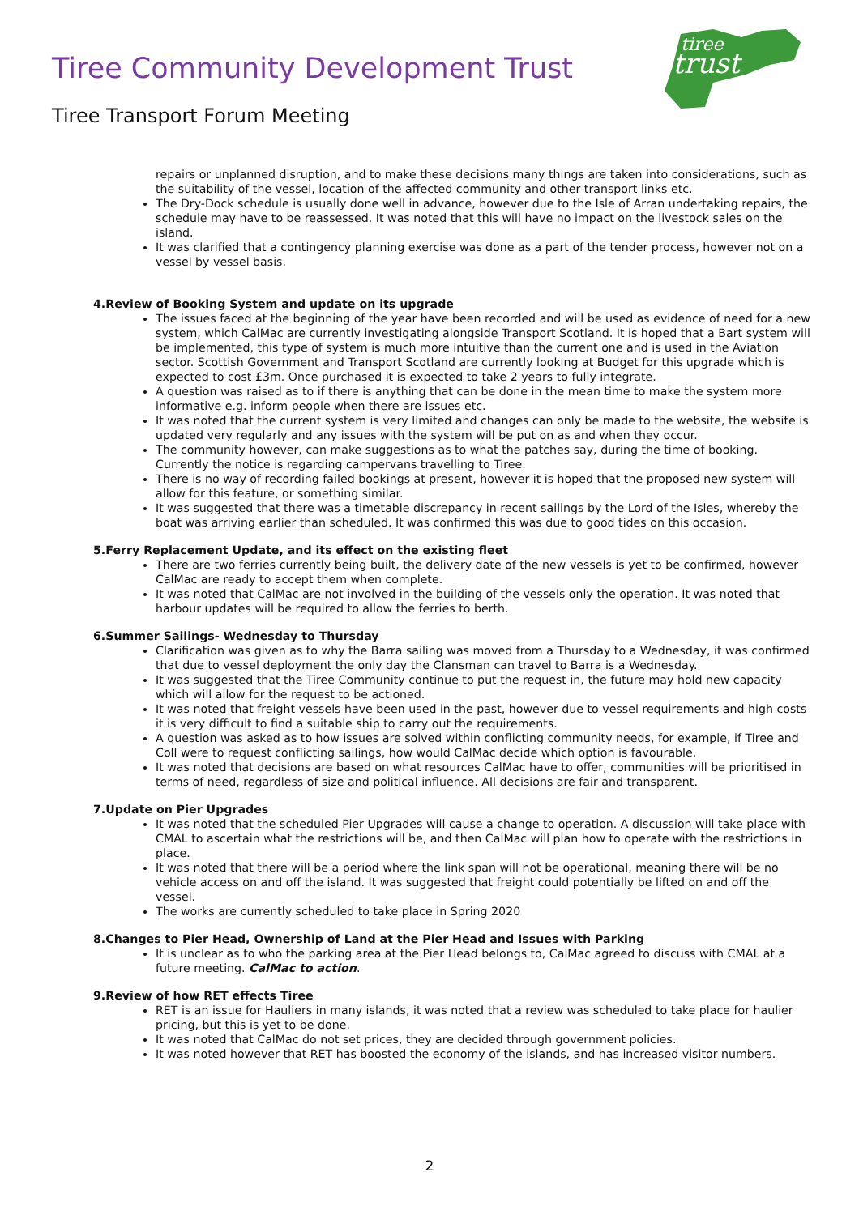Tiree Community Development Trust
tiree
trust
Tiree Transport Forum Meeting
repairs or unplanned disruption, and to make these decisions many things are taken into considerations, such as the suitability of the vessel, location of the affected community and other transport links etc.
The Dry-Dock schedule is usually done well in advance, however due to the Isle of Arran undertaking repairs, the schedule may have to be reassessed. It was noted that this will have no impact on the livestock sales on the island.
It was clarified that a contingency planning exercise was done as a part of the tender process, however not on a vessel by vessel basis.
4.Review of Booking System and update on its upgrade
The issues faced at the beginning of the year have been recorded and will be used as evidence of need for a new system, which CalMac are currently investigating alongside Transport Scotland. It is hoped that a Bart system will be implemented, this type of system is much more intuitive than the current one and is used in the Aviation sector. Scottish Government and Transport Scotland are currently looking at Budget for this upgrade which is expected to cost £3m. Once purchased it is expected to take 2 years to fully integrate.
A question was raised as to if there is anything that can be done in the mean time to make the system more informative e.g. inform people when there are issues etc.
It was noted that the current system is very limited and changes can only be made to the website, the website is updated very regularly and any issues with the system will be put on as and when they occur.
The community however, can make suggestions as to what the patches say, during the time of booking. Currently the notice is regarding campervans travelling to Tiree.
There is no way of recording failed bookings at present, however it is hoped that the proposed new system will allow for this feature, or something similar.
It was suggested that there was a timetable discrepancy in recent sailings by the Lord of the Isles, whereby the boat was arriving earlier than scheduled. It was confirmed this was due to good tides on this occasion.
5.Ferry Replacement Update, and its effect on the existing fleet
There are two ferries currently being built, the delivery date of the new vessels is yet to be confirmed, however CalMac are ready to accept them when complete.
It was noted that CalMac are not involved in the building of the vessels only the operation. It was noted that harbour updates will be required to allow the ferries to berth.
6.Summer Sailings- Wednesday to Thursday
Clarification was given as to why the Barra sailing was moved from a Thursday to a Wednesday, it was confirmed that due to vessel deployment the only day the Clansman can travel to Barra is a Wednesday.
It was suggested that the Tiree Community continue to put the request in, the future may hold new capacity which will allow for the request to be actioned.
It was noted that freight vessels have been used in the past, however due to vessel requirements and high costs it is very difficult to find a suitable ship to carry out the requirements.
A question was asked as to how issues are solved within conflicting community needs, for example, if Tiree and Coll were to request conflicting sailings, how would CalMac decide which option is favourable.
It was noted that decisions are based on what resources CalMac have to offer, communities will be prioritised in terms of need, regardless of size and political influence. All decisions are fair and transparent.
7.Update on Pier Upgrades
It was noted that the scheduled Pier Upgrades will cause a change to operation. A discussion will take place with CMAL to ascertain what the restrictions will be, and then CalMac will plan how to operate with the restrictions in place.
It was noted that there will be a period where the link span will not be operational, meaning there will be no vehicle access on and off the island. It was suggested that freight could potentially be lifted on and off the vessel.
The works are currently scheduled to take place in Spring 2020
8.Changes to Pier Head, Ownership of Land at the Pier Head and Issues with Parking
It is unclear as to who the parking area at the Pier Head belongs to, CalMac agreed to discuss with CMAL at a future meeting. CalMac to action.
9.Review of how RET effects Tiree
RET is an issue for Hauliers in many islands, it was noted that a review was scheduled to take place for haulier pricing, but this is yet to be done.
It was noted that CalMac do not set prices, they are decided through government policies.
It was noted however that RET has boosted the economy of the islands, and has increased visitor numbers.
2